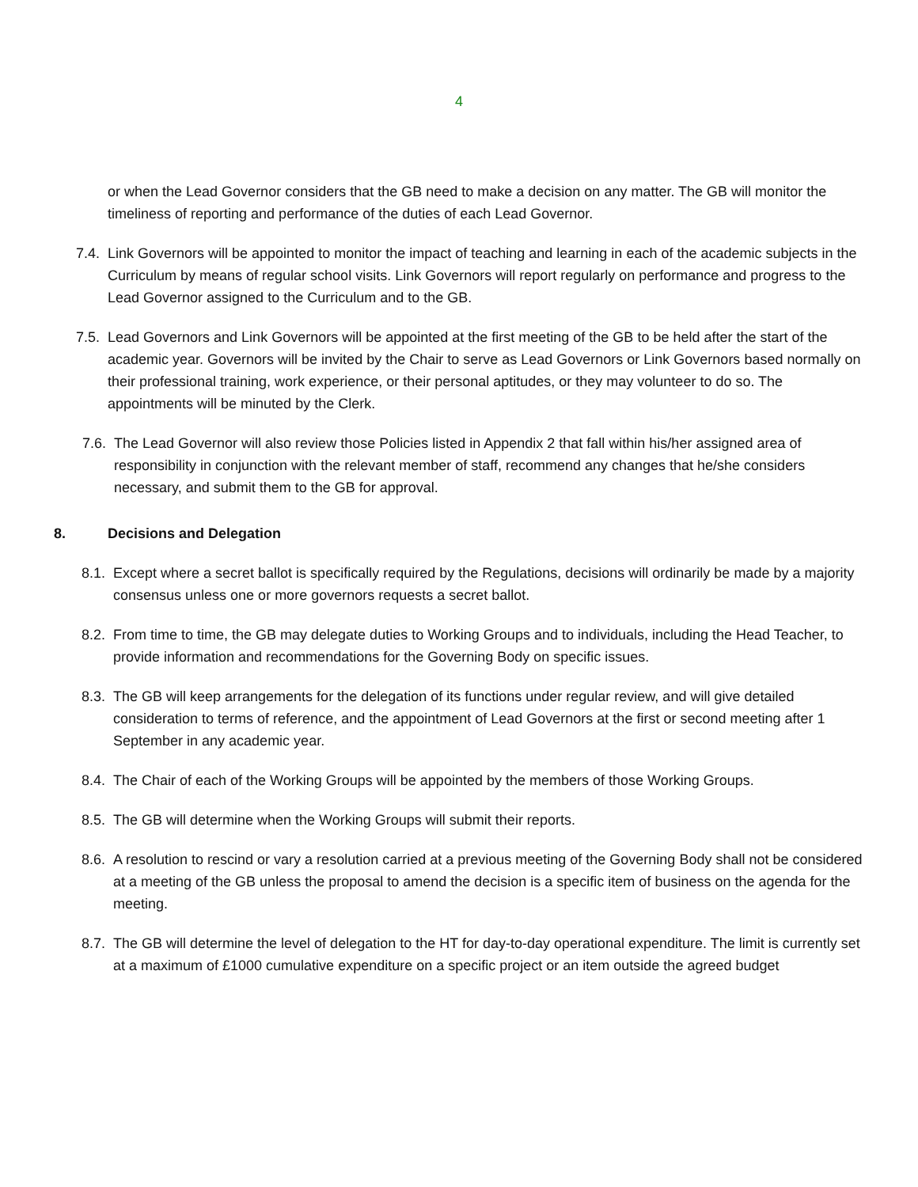4
or when the Lead Governor considers that the GB need to make a decision on any matter. The GB will monitor the timeliness of reporting and performance of the duties of each Lead Governor.
7.4.
Link Governors will be appointed to monitor the impact of teaching and learning in each of the academic subjects in the Curriculum by means of regular school visits. Link Governors will report regularly on performance and progress to the Lead Governor assigned to the Curriculum and to the GB.
7.5.
Lead Governors and Link Governors will be appointed at the first meeting of the GB to be held after the start of the academic year. Governors will be invited by the Chair to serve as Lead Governors or Link Governors based normally on their professional training, work experience, or their personal aptitudes, or they may volunteer to do so. The appointments will be minuted by the Clerk.
7.6.
The Lead Governor will also review those Policies listed in Appendix 2 that fall within his/her assigned area of responsibility in conjunction with the relevant member of staff, recommend any changes that he/she considers necessary, and submit them to the GB for approval.
8. Decisions and Delegation
8.1.
Except where a secret ballot is specifically required by the Regulations, decisions will ordinarily be made by a majority consensus unless one or more governors requests a secret ballot.
8.2.
From time to time, the GB may delegate duties to Working Groups and to individuals, including the Head Teacher, to provide information and recommendations for the Governing Body on specific issues.
8.3.
The GB will keep arrangements for the delegation of its functions under regular review, and will give detailed consideration to terms of reference, and the appointment of Lead Governors at the first or second meeting after 1 September in any academic year.
8.4.
The Chair of each of the Working Groups will be appointed by the members of those Working Groups.
8.5.
The GB will determine when the Working Groups will submit their reports.
8.6.
A resolution to rescind or vary a resolution carried at a previous meeting of the Governing Body shall not be considered at a meeting of the GB unless the proposal to amend the decision is a specific item of business on the agenda for the meeting.
8.7.
The GB will determine the level of delegation to the HT for day-to-day operational expenditure. The limit is currently set at a maximum of £1000 cumulative expenditure on a specific project or an item outside the agreed budget